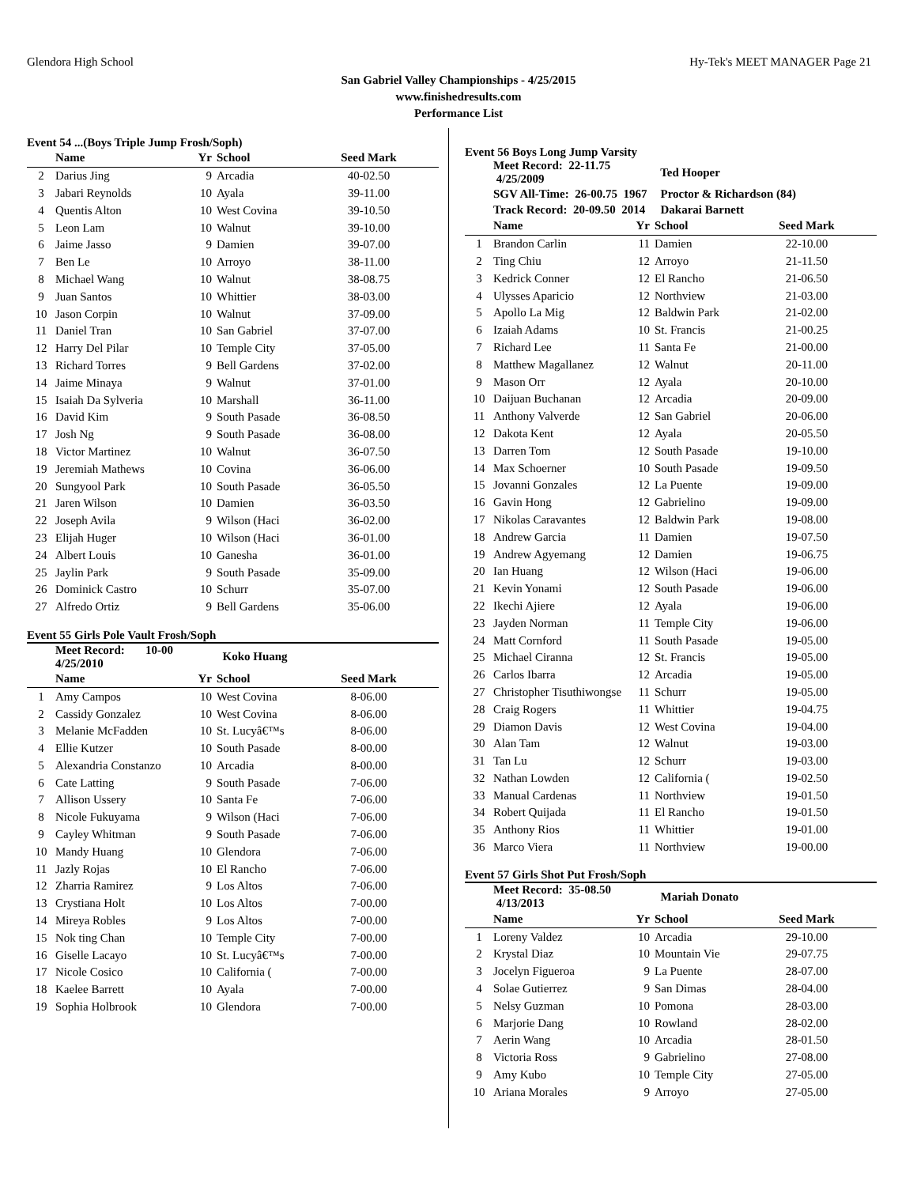Glendora High School Hy-Tek's MEET MANAGER Page 21
San Gabriel Valley Championships - 4/25/2015
www.finishedresults.com
Performance List
Event 54 ...(Boys Triple Jump Frosh/Soph)
| | Name | Yr | School | Seed Mark |
| --- | --- | --- | --- | --- |
| 2 | Darius Jing | 9 | Arcadia | 40-02.50 |
| 3 | Jabari Reynolds | 10 | Ayala | 39-11.00 |
| 4 | Quentis Alton | 10 | West Covina | 39-10.50 |
| 5 | Leon Lam | 10 | Walnut | 39-10.00 |
| 6 | Jaime Jasso | 9 | Damien | 39-07.00 |
| 7 | Ben Le | 10 | Arroyo | 38-11.00 |
| 8 | Michael Wang | 10 | Walnut | 38-08.75 |
| 9 | Juan Santos | 10 | Whittier | 38-03.00 |
| 10 | Jason Corpin | 10 | Walnut | 37-09.00 |
| 11 | Daniel Tran | 10 | San Gabriel | 37-07.00 |
| 12 | Harry Del Pilar | 10 | Temple City | 37-05.00 |
| 13 | Richard Torres | 9 | Bell Gardens | 37-02.00 |
| 14 | Jaime Minaya | 9 | Walnut | 37-01.00 |
| 15 | Isaiah Da Sylveria | 10 | Marshall | 36-11.00 |
| 16 | David Kim | 9 | South Pasade | 36-08.50 |
| 17 | Josh Ng | 9 | South Pasade | 36-08.00 |
| 18 | Victor Martinez | 10 | Walnut | 36-07.50 |
| 19 | Jeremiah Mathews | 10 | Covina | 36-06.00 |
| 20 | Sungyool Park | 10 | South Pasade | 36-05.50 |
| 21 | Jaren Wilson | 10 | Damien | 36-03.50 |
| 22 | Joseph Avila | 9 | Wilson (Haci | 36-02.00 |
| 23 | Elijah Huger | 10 | Wilson (Haci | 36-01.00 |
| 24 | Albert Louis | 10 | Ganesha | 36-01.00 |
| 25 | Jaylin Park | 9 | South Pasade | 35-09.00 |
| 26 | Dominick Castro | 10 | Schurr | 35-07.00 |
| 27 | Alfredo Ortiz | 9 | Bell Gardens | 35-06.00 |
Event 55 Girls Pole Vault Frosh/Soph
| | Meet Record: 10-00 4/25/2010 | | Koko Huang | |
| | Name | Yr | School | Seed Mark |
| 1 | Amy Campos | 10 | West Covina | 8-06.00 |
| 2 | Cassidy Gonzalez | 10 | West Covina | 8-06.00 |
| 3 | Melanie McFadden | 10 | St. Lucyâ€™s | 8-06.00 |
| 4 | Ellie Kutzer | 10 | South Pasade | 8-00.00 |
| 5 | Alexandria Constanzo | 10 | Arcadia | 8-00.00 |
| 6 | Cate Latting | 9 | South Pasade | 7-06.00 |
| 7 | Allison Ussery | 10 | Santa Fe | 7-06.00 |
| 8 | Nicole Fukuyama | 9 | Wilson (Haci | 7-06.00 |
| 9 | Cayley Whitman | 9 | South Pasade | 7-06.00 |
| 10 | Mandy Huang | 10 | Glendora | 7-06.00 |
| 11 | Jazly Rojas | 10 | El Rancho | 7-06.00 |
| 12 | Zharria Ramirez | 9 | Los Altos | 7-06.00 |
| 13 | Crystiana Holt | 10 | Los Altos | 7-00.00 |
| 14 | Mireya Robles | 9 | Los Altos | 7-00.00 |
| 15 | Nok ting Chan | 10 | Temple City | 7-00.00 |
| 16 | Giselle Lacayo | 10 | St. Lucyâ€™s | 7-00.00 |
| 17 | Nicole Cosico | 10 | California ( | 7-00.00 |
| 18 | Kaelee Barrett | 10 | Ayala | 7-00.00 |
| 19 | Sophia Holbrook | 10 | Glendora | 7-00.00 |
Event 56 Boys Long Jump Varsity
| | Meet Record: 22-11.75 4/25/2009 | | Ted Hooper | |
| | SGV All-Time: 26-00.75 1967 | | Proctor & Richardson (84) | |
| | Track Record: 20-09.50 2014 | | Dakarai Barnett | |
| | Name | Yr | School | Seed Mark |
| 1 | Brandon Carlin | 11 | Damien | 22-10.00 |
| 2 | Ting Chiu | 12 | Arroyo | 21-11.50 |
| 3 | Kedrick Conner | 12 | El Rancho | 21-06.50 |
| 4 | Ulysses Aparicio | 12 | Northview | 21-03.00 |
| 5 | Apollo La Mig | 12 | Baldwin Park | 21-02.00 |
| 6 | Izaiah Adams | 10 | St. Francis | 21-00.25 |
| 7 | Richard Lee | 11 | Santa Fe | 21-00.00 |
| 8 | Matthew Magallanez | 12 | Walnut | 20-11.00 |
| 9 | Mason Orr | 12 | Ayala | 20-10.00 |
| 10 | Daijuan Buchanan | 12 | Arcadia | 20-09.00 |
| 11 | Anthony Valverde | 12 | San Gabriel | 20-06.00 |
| 12 | Dakota Kent | 12 | Ayala | 20-05.50 |
| 13 | Darren Tom | 12 | South Pasade | 19-10.00 |
| 14 | Max Schoerner | 10 | South Pasade | 19-09.50 |
| 15 | Jovanni Gonzales | 12 | La Puente | 19-09.00 |
| 16 | Gavin Hong | 12 | Gabrielino | 19-09.00 |
| 17 | Nikolas Caravantes | 12 | Baldwin Park | 19-08.00 |
| 18 | Andrew Garcia | 11 | Damien | 19-07.50 |
| 19 | Andrew Agyemang | 12 | Damien | 19-06.75 |
| 20 | Ian Huang | 12 | Wilson (Haci | 19-06.00 |
| 21 | Kevin Yonami | 12 | South Pasade | 19-06.00 |
| 22 | Ikechi Ajiere | 12 | Ayala | 19-06.00 |
| 23 | Jayden Norman | 11 | Temple City | 19-06.00 |
| 24 | Matt Cornford | 11 | South Pasade | 19-05.00 |
| 25 | Michael Ciranna | 12 | St. Francis | 19-05.00 |
| 26 | Carlos Ibarra | 12 | Arcadia | 19-05.00 |
| 27 | Christopher Tisuthiwongse | 11 | Schurr | 19-05.00 |
| 28 | Craig Rogers | 11 | Whittier | 19-04.75 |
| 29 | Diamon Davis | 12 | West Covina | 19-04.00 |
| 30 | Alan Tam | 12 | Walnut | 19-03.00 |
| 31 | Tan Lu | 12 | Schurr | 19-03.00 |
| 32 | Nathan Lowden | 12 | California ( | 19-02.50 |
| 33 | Manual Cardenas | 11 | Northview | 19-01.50 |
| 34 | Robert Quijada | 11 | El Rancho | 19-01.50 |
| 35 | Anthony Rios | 11 | Whittier | 19-01.00 |
| 36 | Marco Viera | 11 | Northview | 19-00.00 |
Event 57 Girls Shot Put Frosh/Soph
| | Meet Record: 35-08.50 4/13/2013 | | Mariah Donato | |
| | Name | Yr | School | Seed Mark |
| 1 | Loreny Valdez | 10 | Arcadia | 29-10.00 |
| 2 | Krystal Diaz | 10 | Mountain Vie | 29-07.75 |
| 3 | Jocelyn Figueroa | 9 | La Puente | 28-07.00 |
| 4 | Solae Gutierrez | 9 | San Dimas | 28-04.00 |
| 5 | Nelsy Guzman | 10 | Pomona | 28-03.00 |
| 6 | Marjorie Dang | 10 | Rowland | 28-02.00 |
| 7 | Aerin Wang | 10 | Arcadia | 28-01.50 |
| 8 | Victoria Ross | 9 | Gabrielino | 27-08.00 |
| 9 | Amy Kubo | 10 | Temple City | 27-05.00 |
| 10 | Ariana Morales | 9 | Arroyo | 27-05.00 |